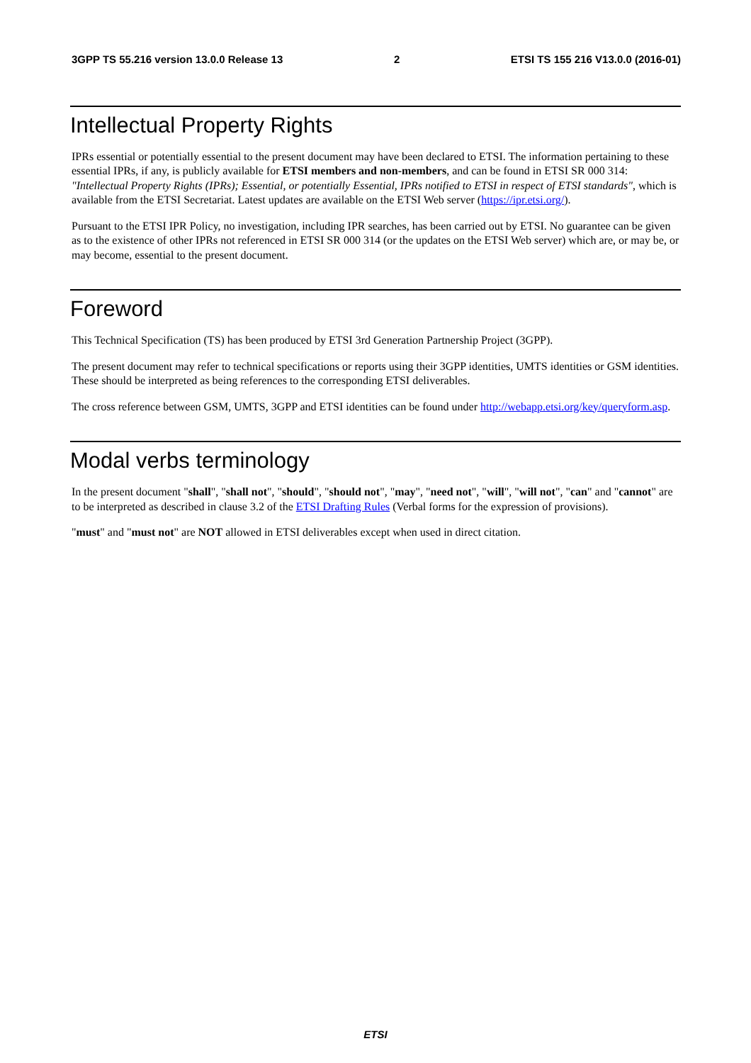3GPP TS 55.216 version 13.0.0 Release 13 2 ETSI TS 155 216 V13.0.0 (2016-01)
Intellectual Property Rights
IPRs essential or potentially essential to the present document may have been declared to ETSI. The information pertaining to these essential IPRs, if any, is publicly available for ETSI members and non-members, and can be found in ETSI SR 000 314: "Intellectual Property Rights (IPRs); Essential, or potentially Essential, IPRs notified to ETSI in respect of ETSI standards", which is available from the ETSI Secretariat. Latest updates are available on the ETSI Web server (https://ipr.etsi.org/).
Pursuant to the ETSI IPR Policy, no investigation, including IPR searches, has been carried out by ETSI. No guarantee can be given as to the existence of other IPRs not referenced in ETSI SR 000 314 (or the updates on the ETSI Web server) which are, or may be, or may become, essential to the present document.
Foreword
This Technical Specification (TS) has been produced by ETSI 3rd Generation Partnership Project (3GPP).
The present document may refer to technical specifications or reports using their 3GPP identities, UMTS identities or GSM identities. These should be interpreted as being references to the corresponding ETSI deliverables.
The cross reference between GSM, UMTS, 3GPP and ETSI identities can be found under http://webapp.etsi.org/key/queryform.asp.
Modal verbs terminology
In the present document "shall", "shall not", "should", "should not", "may", "need not", "will", "will not", "can" and "cannot" are to be interpreted as described in clause 3.2 of the ETSI Drafting Rules (Verbal forms for the expression of provisions).
"must" and "must not" are NOT allowed in ETSI deliverables except when used in direct citation.
ETSI